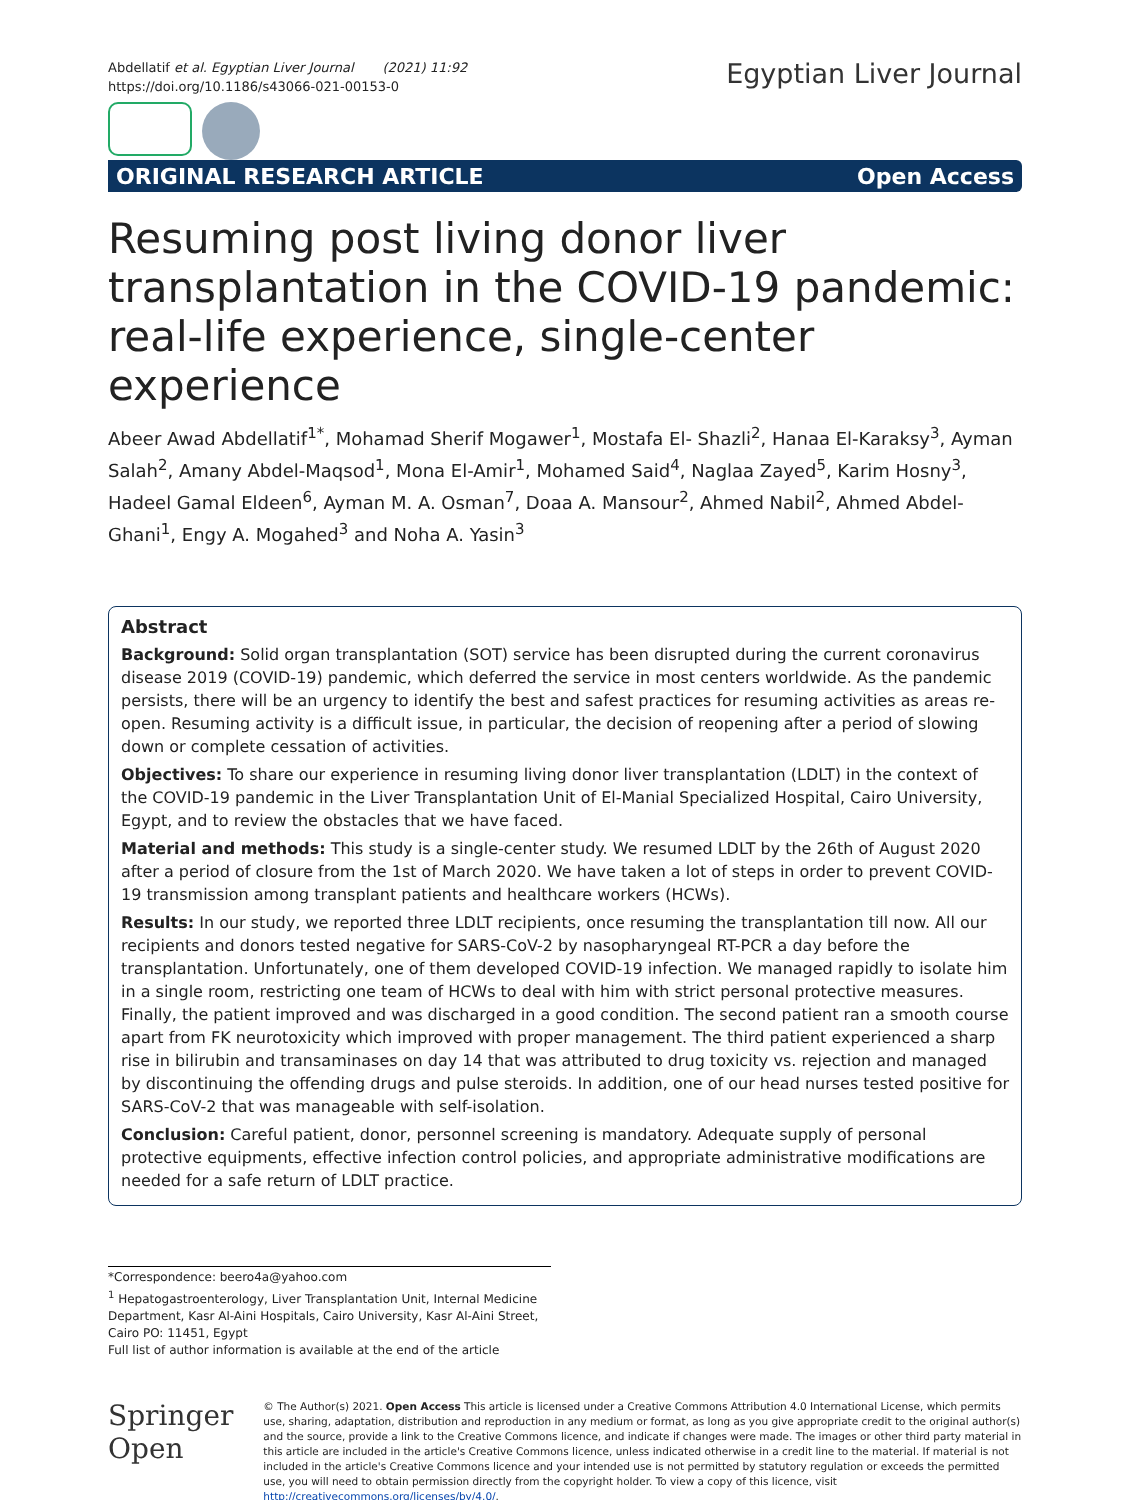Abdellatif et al. Egyptian Liver Journal (2021) 11:92
https://doi.org/10.1186/s43066-021-00153-0
Egyptian Liver Journal
ORIGINAL RESEARCH ARTICLE Open Access
Resuming post living donor liver transplantation in the COVID-19 pandemic: real-life experience, single-center experience
Abeer Awad Abdellatif<sup>1*</sup>, Mohamad Sherif Mogawer<sup>1</sup>, Mostafa El- Shazli<sup>2</sup>, Hanaa El-Karaksy<sup>3</sup>, Ayman Salah<sup>2</sup>, Amany Abdel-Maqsod<sup>1</sup>, Mona El-Amir<sup>1</sup>, Mohamed Said<sup>4</sup>, Naglaa Zayed<sup>5</sup>, Karim Hosny<sup>3</sup>, Hadeel Gamal Eldeen<sup>6</sup>, Ayman M. A. Osman<sup>7</sup>, Doaa A. Mansour<sup>2</sup>, Ahmed Nabil<sup>2</sup>, Ahmed Abdel-Ghani<sup>1</sup>, Engy A. Mogahed<sup>3</sup> and Noha A. Yasin<sup>3</sup>
Abstract
Background: Solid organ transplantation (SOT) service has been disrupted during the current coronavirus disease 2019 (COVID-19) pandemic, which deferred the service in most centers worldwide. As the pandemic persists, there will be an urgency to identify the best and safest practices for resuming activities as areas re-open. Resuming activity is a difficult issue, in particular, the decision of reopening after a period of slowing down or complete cessation of activities.
Objectives: To share our experience in resuming living donor liver transplantation (LDLT) in the context of the COVID-19 pandemic in the Liver Transplantation Unit of El-Manial Specialized Hospital, Cairo University, Egypt, and to review the obstacles that we have faced.
Material and methods: This study is a single-center study. We resumed LDLT by the 26th of August 2020 after a period of closure from the 1st of March 2020. We have taken a lot of steps in order to prevent COVID-19 transmission among transplant patients and healthcare workers (HCWs).
Results: In our study, we reported three LDLT recipients, once resuming the transplantation till now. All our recipients and donors tested negative for SARS-CoV-2 by nasopharyngeal RT-PCR a day before the transplantation. Unfortunately, one of them developed COVID-19 infection. We managed rapidly to isolate him in a single room, restricting one team of HCWs to deal with him with strict personal protective measures. Finally, the patient improved and was discharged in a good condition. The second patient ran a smooth course apart from FK neurotoxicity which improved with proper management. The third patient experienced a sharp rise in bilirubin and transaminases on day 14 that was attributed to drug toxicity vs. rejection and managed by discontinuing the offending drugs and pulse steroids. In addition, one of our head nurses tested positive for SARS-CoV-2 that was manageable with self-isolation.
Conclusion: Careful patient, donor, personnel screening is mandatory. Adequate supply of personal protective equipments, effective infection control policies, and appropriate administrative modifications are needed for a safe return of LDLT practice.
*Correspondence: beero4a@yahoo.com
<sup>1</sup> Hepatogastroenterology, Liver Transplantation Unit, Internal Medicine Department, Kasr Al-Aini Hospitals, Cairo University, Kasr Al-Aini Street, Cairo PO: 11451, Egypt
Full list of author information is available at the end of the article
Springer Open
© The Author(s) 2021. Open Access This article is licensed under a Creative Commons Attribution 4.0 International License, which permits use, sharing, adaptation, distribution and reproduction in any medium or format, as long as you give appropriate credit to the original author(s) and the source, provide a link to the Creative Commons licence, and indicate if changes were made. The images or other third party material in this article are included in the article's Creative Commons licence, unless indicated otherwise in a credit line to the material. If material is not included in the article's Creative Commons licence and your intended use is not permitted by statutory regulation or exceeds the permitted use, you will need to obtain permission directly from the copyright holder. To view a copy of this licence, visit http://creativecommons.org/licenses/by/4.0/.